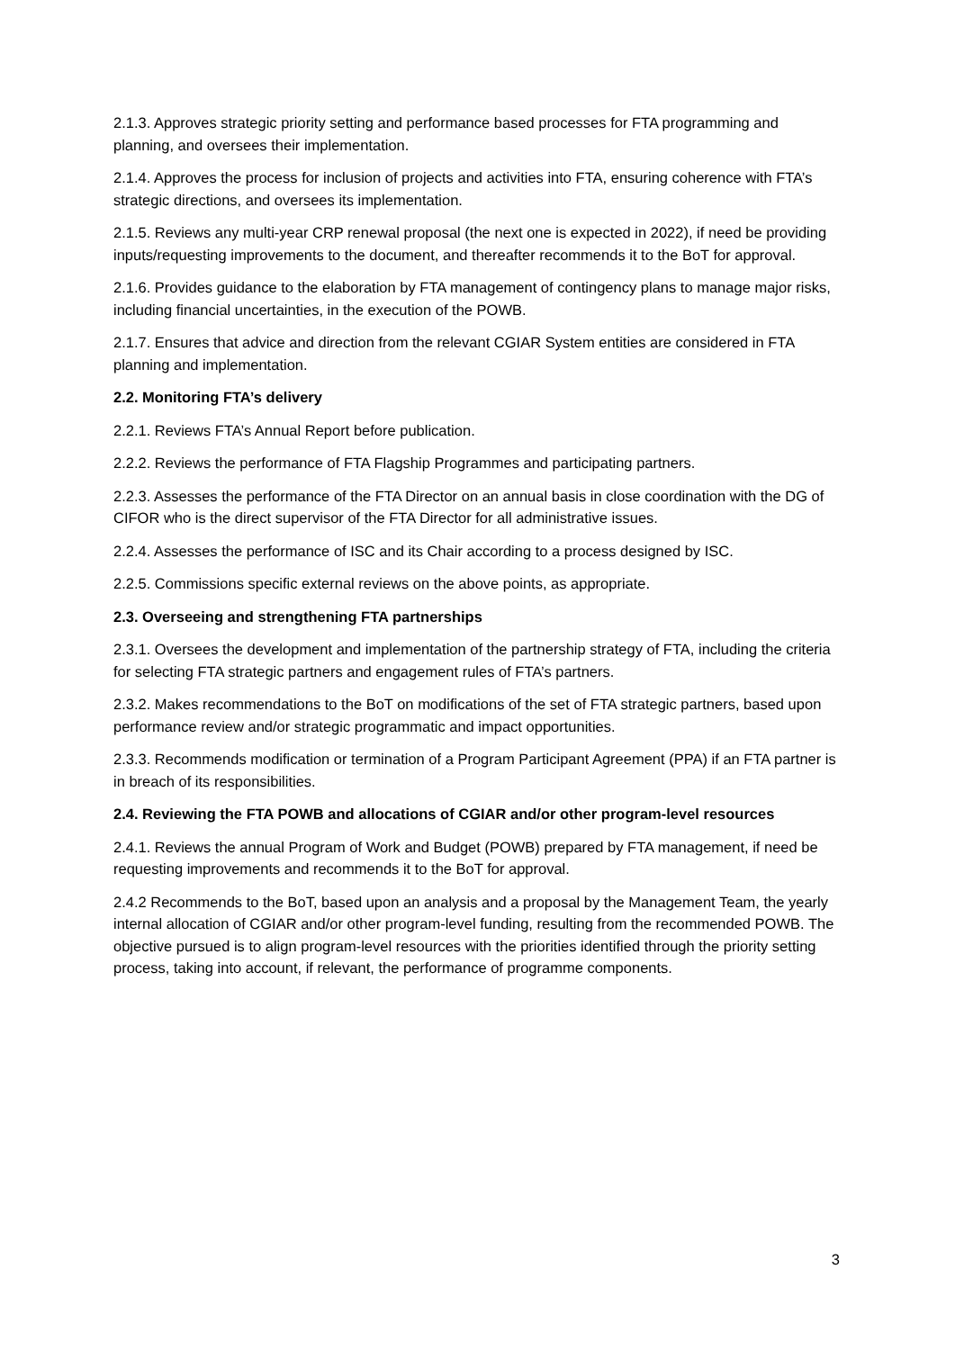2.1.3. Approves strategic priority setting and performance based processes for FTA programming and planning, and oversees their implementation.
2.1.4. Approves the process for inclusion of projects and activities into FTA, ensuring coherence with FTA’s strategic directions, and oversees its implementation.
2.1.5. Reviews any multi-year CRP renewal proposal (the next one is expected in 2022), if need be providing inputs/requesting improvements to the document, and thereafter recommends it to the BoT for approval.
2.1.6. Provides guidance to the elaboration by FTA management of contingency plans to manage major risks, including financial uncertainties, in the execution of the POWB.
2.1.7. Ensures that advice and direction from the relevant CGIAR System entities are considered in FTA planning and implementation.
2.2. Monitoring FTA’s delivery
2.2.1. Reviews FTA’s Annual Report before publication.
2.2.2. Reviews the performance of FTA Flagship Programmes and participating partners.
2.2.3. Assesses the performance of the FTA Director on an annual basis in close coordination with the DG of CIFOR who is the direct supervisor of the FTA Director for all administrative issues.
2.2.4. Assesses the performance of ISC and its Chair according to a process designed by ISC.
2.2.5. Commissions specific external reviews on the above points, as appropriate.
2.3. Overseeing and strengthening FTA partnerships
2.3.1. Oversees the development and implementation of the partnership strategy of FTA, including the criteria for selecting FTA strategic partners and engagement rules of FTA’s partners.
2.3.2. Makes recommendations to the BoT on modifications of the set of FTA strategic partners, based upon performance review and/or strategic programmatic and impact opportunities.
2.3.3. Recommends modification or termination of a Program Participant Agreement (PPA) if an FTA partner is in breach of its responsibilities.
2.4. Reviewing the FTA POWB and allocations of CGIAR and/or other program-level resources
2.4.1. Reviews the annual Program of Work and Budget (POWB) prepared by FTA management, if need be requesting improvements and recommends it to the BoT for approval.
2.4.2 Recommends to the BoT, based upon an analysis and a proposal by the Management Team, the yearly internal allocation of CGIAR and/or other program-level funding, resulting from the recommended POWB. The objective pursued is to align program-level resources with the priorities identified through the priority setting process, taking into account, if relevant, the performance of programme components.
3